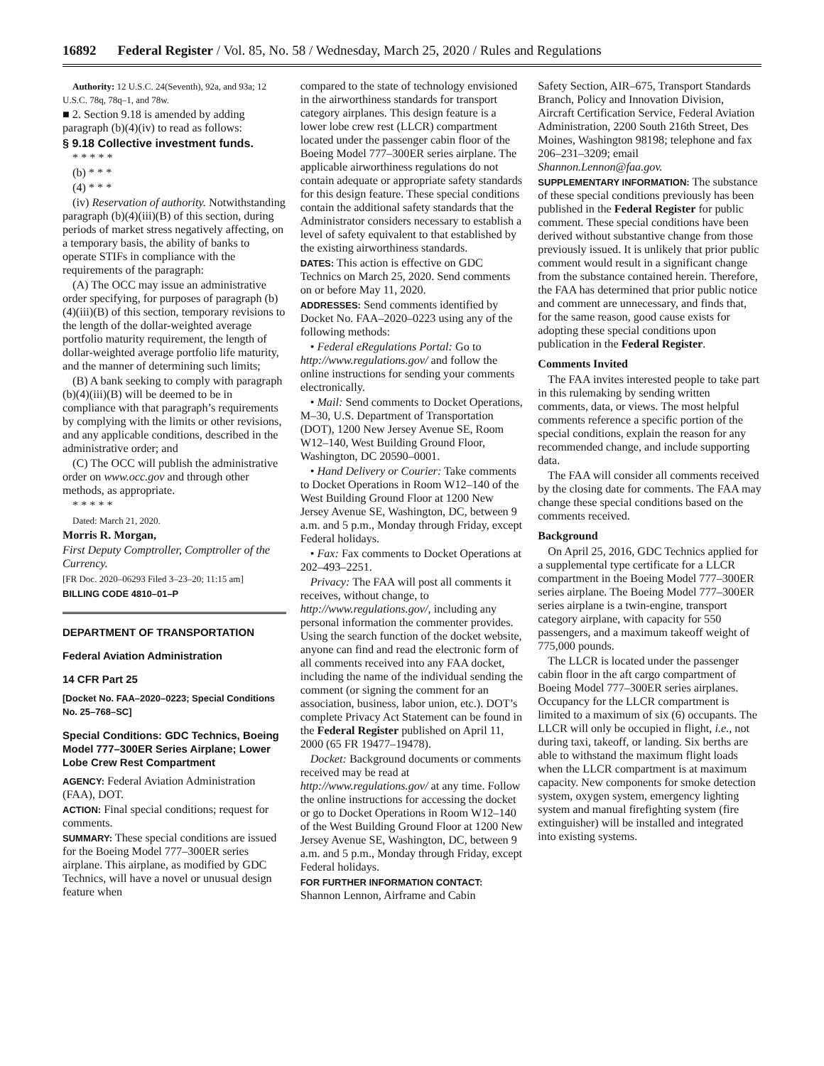16892 Federal Register / Vol. 85, No. 58 / Wednesday, March 25, 2020 / Rules and Regulations
Authority: 12 U.S.C. 24(Seventh), 92a, and 93a; 12 U.S.C. 78q, 78q–1, and 78w.
■ 2. Section 9.18 is amended by adding paragraph (b)(4)(iv) to read as follows:
§ 9.18 Collective investment funds.
* * * * *
(b) * * *
(4) * * *
(iv) Reservation of authority. Notwithstanding paragraph (b)(4)(iii)(B) of this section, during periods of market stress negatively affecting, on a temporary basis, the ability of banks to operate STIFs in compliance with the requirements of the paragraph:
(A) The OCC may issue an administrative order specifying, for purposes of paragraph (b)(4)(iii)(B) of this section, temporary revisions to the length of the dollar-weighted average portfolio maturity requirement, the length of dollar-weighted average portfolio life maturity, and the manner of determining such limits;
(B) A bank seeking to comply with paragraph (b)(4)(iii)(B) will be deemed to be in compliance with that paragraph’s requirements by complying with the limits or other revisions, and any applicable conditions, described in the administrative order; and
(C) The OCC will publish the administrative order on www.occ.gov and through other methods, as appropriate.
* * * * *
Dated: March 21, 2020.
Morris R. Morgan,
First Deputy Comptroller, Comptroller of the Currency.
[FR Doc. 2020–06293 Filed 3–23–20; 11:15 am]
BILLING CODE 4810–01–P
DEPARTMENT OF TRANSPORTATION
Federal Aviation Administration
14 CFR Part 25
[Docket No. FAA–2020–0223; Special Conditions No. 25–768–SC]
Special Conditions: GDC Technics, Boeing Model 777–300ER Series Airplane; Lower Lobe Crew Rest Compartment
AGENCY: Federal Aviation Administration (FAA), DOT.
ACTION: Final special conditions; request for comments.
SUMMARY: These special conditions are issued for the Boeing Model 777–300ER series airplane. This airplane, as modified by GDC Technics, will have a novel or unusual design feature when
compared to the state of technology envisioned in the airworthiness standards for transport category airplanes. This design feature is a lower lobe crew rest (LLCR) compartment located under the passenger cabin floor of the Boeing Model 777–300ER series airplane. The applicable airworthiness regulations do not contain adequate or appropriate safety standards for this design feature. These special conditions contain the additional safety standards that the Administrator considers necessary to establish a level of safety equivalent to that established by the existing airworthiness standards.
DATES: This action is effective on GDC Technics on March 25, 2020. Send comments on or before May 11, 2020.
ADDRESSES: Send comments identified by Docket No. FAA–2020–0223 using any of the following methods:
• Federal eRegulations Portal: Go to http://www.regulations.gov/ and follow the online instructions for sending your comments electronically.
• Mail: Send comments to Docket Operations, M–30, U.S. Department of Transportation (DOT), 1200 New Jersey Avenue SE, Room W12–140, West Building Ground Floor, Washington, DC 20590–0001.
• Hand Delivery or Courier: Take comments to Docket Operations in Room W12–140 of the West Building Ground Floor at 1200 New Jersey Avenue SE, Washington, DC, between 9 a.m. and 5 p.m., Monday through Friday, except Federal holidays.
• Fax: Fax comments to Docket Operations at 202–493–2251.
Privacy: The FAA will post all comments it receives, without change, to http://www.regulations.gov/, including any personal information the commenter provides. Using the search function of the docket website, anyone can find and read the electronic form of all comments received into any FAA docket, including the name of the individual sending the comment (or signing the comment for an association, business, labor union, etc.). DOT’s complete Privacy Act Statement can be found in the Federal Register published on April 11, 2000 (65 FR 19477–19478).
Docket: Background documents or comments received may be read at http://www.regulations.gov/ at any time. Follow the online instructions for accessing the docket or go to Docket Operations in Room W12–140 of the West Building Ground Floor at 1200 New Jersey Avenue SE, Washington, DC, between 9 a.m. and 5 p.m., Monday through Friday, except Federal holidays.
FOR FURTHER INFORMATION CONTACT: Shannon Lennon, Airframe and Cabin
Safety Section, AIR–675, Transport Standards Branch, Policy and Innovation Division, Aircraft Certification Service, Federal Aviation Administration, 2200 South 216th Street, Des Moines, Washington 98198; telephone and fax 206–231–3209; email Shannon.Lennon@faa.gov.
SUPPLEMENTARY INFORMATION: The substance of these special conditions previously has been published in the Federal Register for public comment. These special conditions have been derived without substantive change from those previously issued. It is unlikely that prior public comment would result in a significant change from the substance contained herein. Therefore, the FAA has determined that prior public notice and comment are unnecessary, and finds that, for the same reason, good cause exists for adopting these special conditions upon publication in the Federal Register.
Comments Invited
The FAA invites interested people to take part in this rulemaking by sending written comments, data, or views. The most helpful comments reference a specific portion of the special conditions, explain the reason for any recommended change, and include supporting data.
The FAA will consider all comments received by the closing date for comments. The FAA may change these special conditions based on the comments received.
Background
On April 25, 2016, GDC Technics applied for a supplemental type certificate for a LLCR compartment in the Boeing Model 777–300ER series airplane. The Boeing Model 777–300ER series airplane is a twin-engine, transport category airplane, with capacity for 550 passengers, and a maximum takeoff weight of 775,000 pounds.
The LLCR is located under the passenger cabin floor in the aft cargo compartment of Boeing Model 777–300ER series airplanes. Occupancy for the LLCR compartment is limited to a maximum of six (6) occupants. The LLCR will only be occupied in flight, i.e., not during taxi, takeoff, or landing. Six berths are able to withstand the maximum flight loads when the LLCR compartment is at maximum capacity. New components for smoke detection system, oxygen system, emergency lighting system and manual firefighting system (fire extinguisher) will be installed and integrated into existing systems.